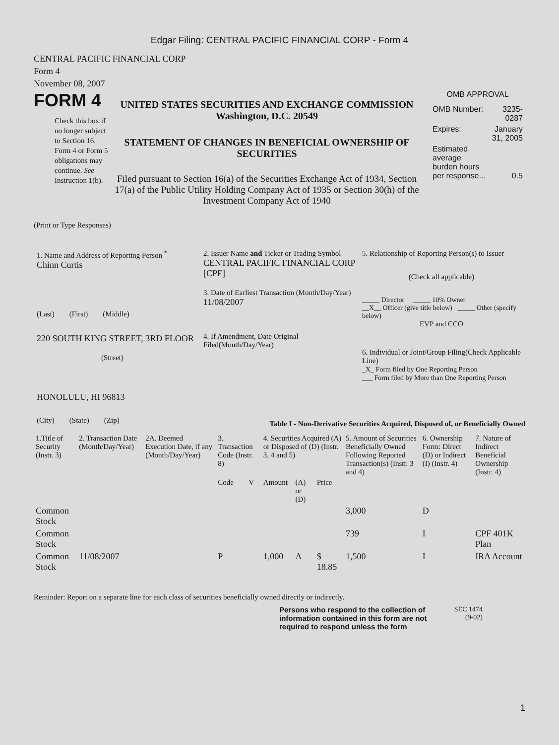Edgar Filing: CENTRAL PACIFIC FINANCIAL CORP - Form 4
CENTRAL PACIFIC FINANCIAL CORP
Form 4
November 08, 2007
FORM 4
Check this box if no longer subject to Section 16. Form 4 or Form 5 obligations may continue. See Instruction 1(b).
UNITED STATES SECURITIES AND EXCHANGE COMMISSION
Washington, D.C. 20549
STATEMENT OF CHANGES IN BENEFICIAL OWNERSHIP OF SECURITIES
Filed pursuant to Section 16(a) of the Securities Exchange Act of 1934, Section 17(a) of the Public Utility Holding Company Act of 1935 or Section 30(h) of the Investment Company Act of 1940
OMB APPROVAL
| OMB Number: | 3235-0287 |
| Expires: | January 31, 2005 |
| Estimated average burden hours per response... | 0.5 |
(Print or Type Responses)
1. Name and Address of Reporting Person <sup>*</sup>
Chinn Curtis
(Last) (First) (Middle)
220 SOUTH KING STREET, 3RD FLOOR
(Street)
HONOLULU, HI 96813
(City) (State) (Zip)
2. Issuer Name and Ticker or Trading Symbol
CENTRAL PACIFIC FINANCIAL CORP [CPF]
3. Date of Earliest Transaction (Month/Day/Year)
11/08/2007
4. If Amendment, Date Original Filed(Month/Day/Year)
5. Relationship of Reporting Person(s) to Issuer
(Check all applicable)
_____ Director _____ 10% Owner
__X__ Officer (give title below) _____ Other (specify below)
EVP and CCO
6. Individual or Joint/Group Filing(Check Applicable Line)
_X_ Form filed by One Reporting Person
___ Form filed by More than One Reporting Person
Table I - Non-Derivative Securities Acquired, Disposed of, or Beneficially Owned
| 1.Title of Security (Instr. 3) | 2. Transaction Date (Month/Day/Year) | 2A. Deemed Execution Date, if any (Month/Day/Year) | 3. Transaction Code (Instr. 8) | | 4. Securities Acquired (A) or Disposed of (D) (Instr. 3, 4 and 5) | | | 5. Amount of Securities Beneficially Owned Following Reported Transaction(s) (Instr. 3 and 4) | 6. Ownership Form: Direct (D) or Indirect (I) (Instr. 4) | 7. Nature of Indirect Beneficial Ownership (Instr. 4) |
| --- | --- | --- | --- | --- | --- | --- | --- | --- | --- | --- |
| | | | Code | V | Amount | (A) or (D) | Price | | | |
| Common Stock | | | | | | | | 3,000 | D | |
| Common Stock | | | | | | | | 739 | I | CPF 401K Plan |
| Common Stock | 11/08/2007 | | P | | 1,000 | A | $ 18.85 | 1,500 | I | IRA Account |
Reminder: Report on a separate line for each class of securities beneficially owned directly or indirectly.
Persons who respond to the collection of information contained in this form are not required to respond unless the form
SEC 1474 (9-02)
1